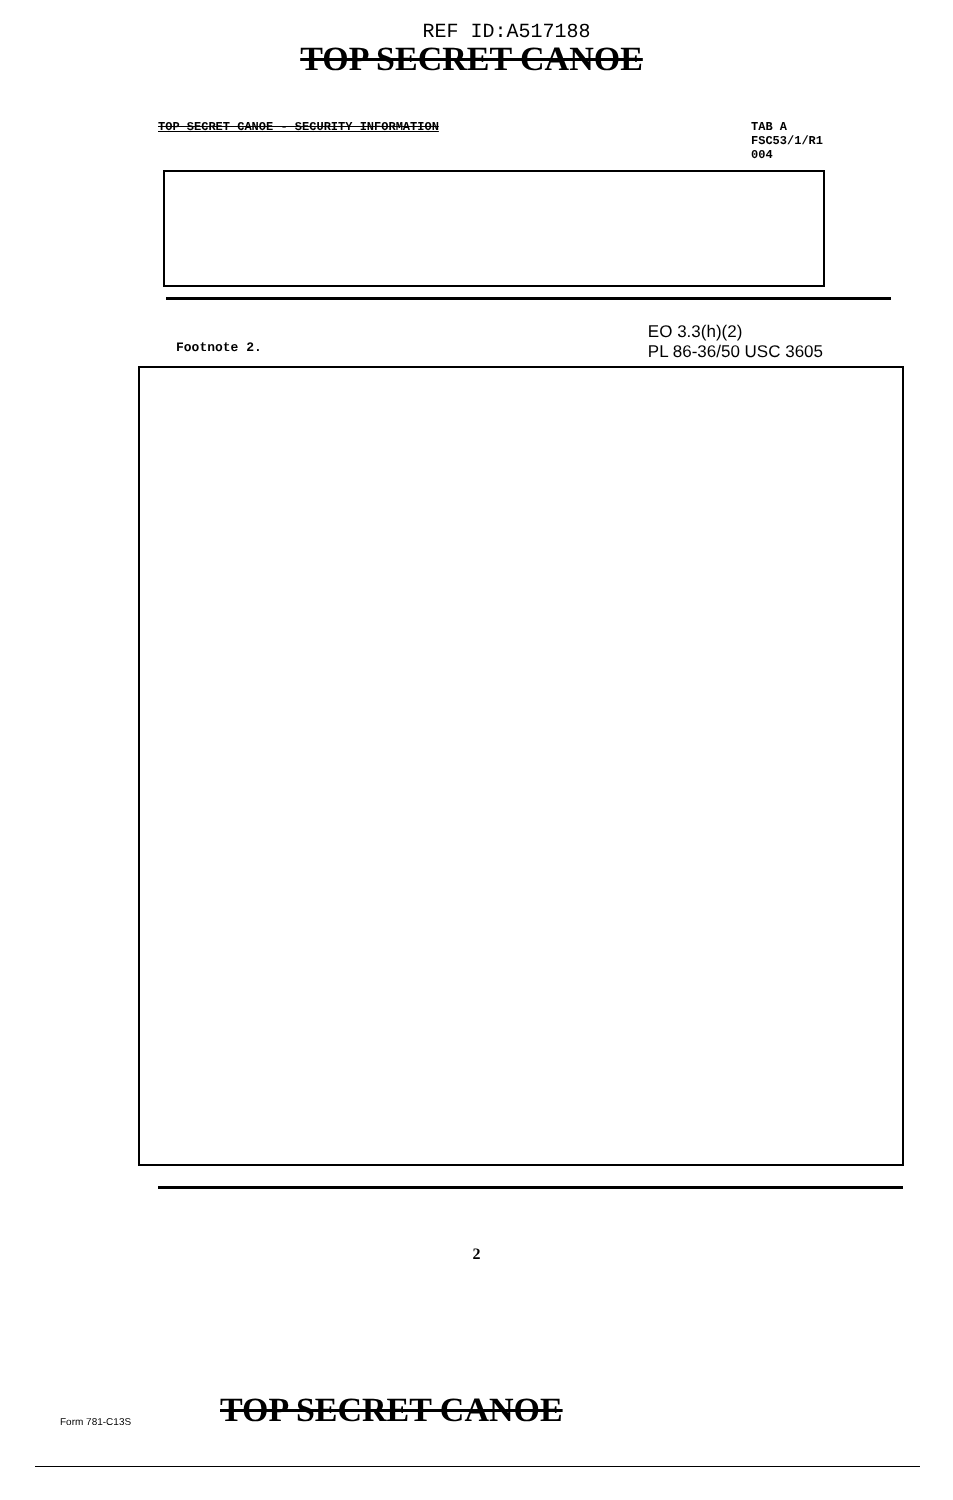REF ID:A517188
TOP SECRET CANOE
TOP SECRET CANOE - SECURITY INFORMATION
TAB A
FSC53/1/R1
004
Footnote 2.
EO 3.3(h)(2)
PL 86-36/50 USC 3605
2
Form 781-C13S
TOP SECRET CANOE